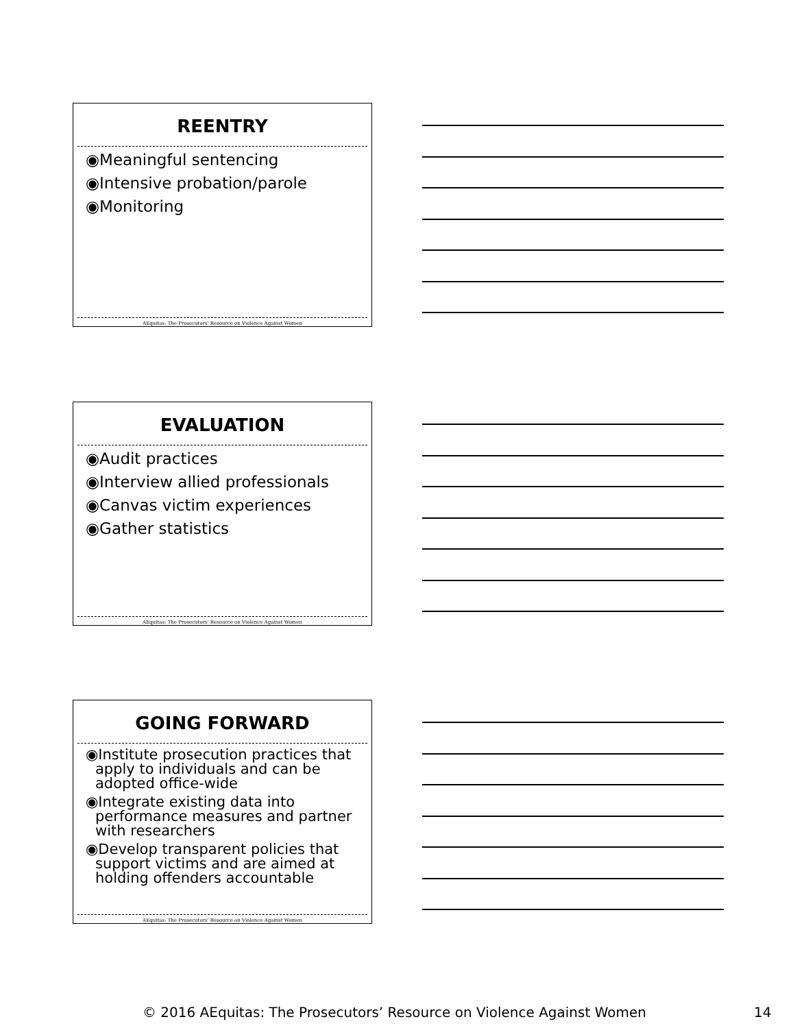REENTRY
◉Meaningful sentencing
◉Intensive probation/parole
◉Monitoring
AEquitas: The Prosecutors' Resource on Violence Against Women
EVALUATION
◉Audit practices
◉Interview allied professionals
◉Canvas victim experiences
◉Gather statistics
AEquitas: The Prosecutors' Resource on Violence Against Women
GOING FORWARD
◉Institute prosecution practices that apply to individuals and can be adopted office-wide
◉Integrate existing data into performance measures and partner with researchers
◉Develop transparent policies that support victims and are aimed at holding offenders accountable
AEquitas: The Prosecutors' Resource on Violence Against Women
© 2016 AEquitas: The Prosecutors’ Resource on Violence Against Women 14